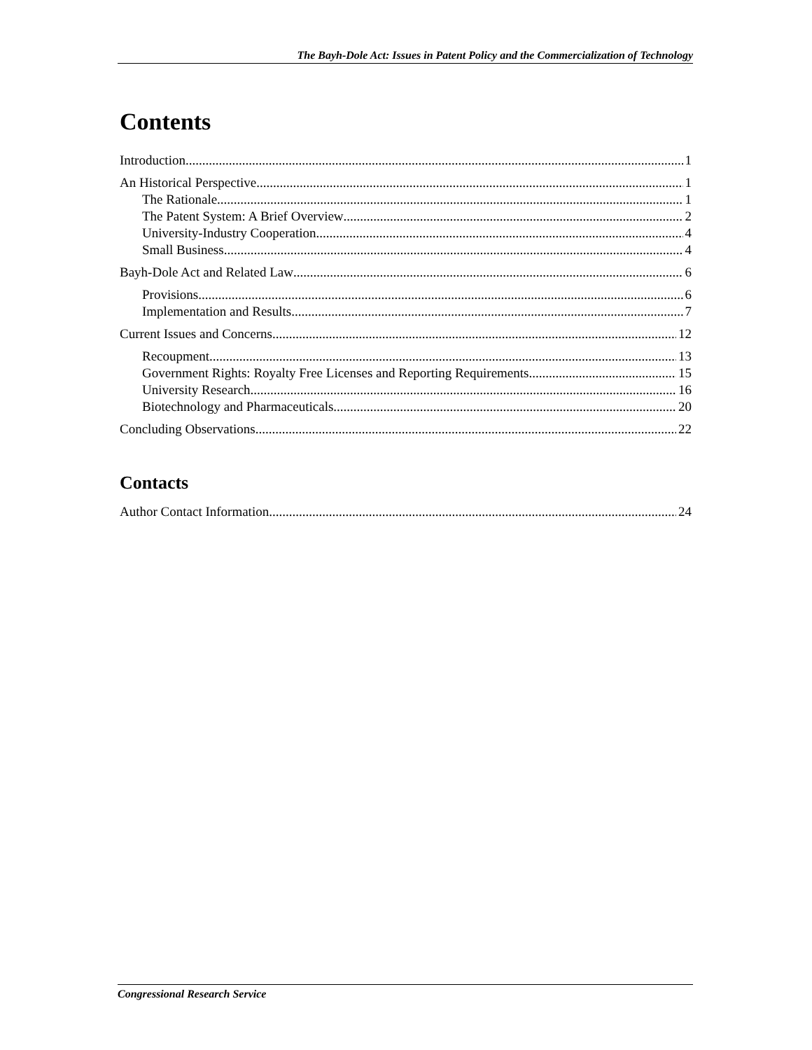The Bayh-Dole Act: Issues in Patent Policy and the Commercialization of Technology
Contents
Introduction 1
An Historical Perspective 1
The Rationale 1
The Patent System: A Brief Overview 2
University-Industry Cooperation 4
Small Business 4
Bayh-Dole Act and Related Law 6
Provisions 6
Implementation and Results 7
Current Issues and Concerns 12
Recoupment 13
Government Rights: Royalty Free Licenses and Reporting Requirements 15
University Research 16
Biotechnology and Pharmaceuticals 20
Concluding Observations 22
Contacts
Author Contact Information 24
Congressional Research Service